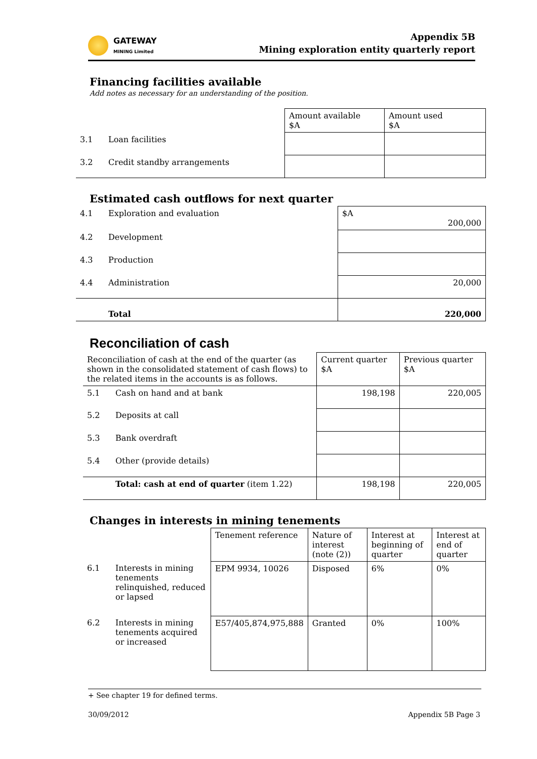GATEWAY
MINING Limited
Appendix 5B
Mining exploration entity quarterly report
Financing facilities available
Add notes as necessary for an understanding of the position.
| | | Amount available $A | Amount used $A |
| 3.1 | Loan facilities | | |
| 3.2 | Credit standby arrangements | | |
Estimated cash outflows for next quarter
| 4.1 | Exploration and evaluation | $A 200,000 |
| 4.2 | Development | |
| 4.3 | Production | |
| 4.4 | Administration | 20,000 |
| | Total | 220,000 |
Reconciliation of cash
| Reconciliation of cash at the end of the quarter (as shown in the consolidated statement of cash flows) to the related items in the accounts is as follows. | | Current quarter $A | Previous quarter $A |
| 5.1 | Cash on hand and at bank | 198,198 | 220,005 |
| 5.2 | Deposits at call | | |
| 5.3 | Bank overdraft | | |
| 5.4 | Other (provide details) | | |
| | Total: cash at end of quarter (item 1.22) | 198,198 | 220,005 |
Changes in interests in mining tenements
| | | Tenement reference | Nature of interest (note (2)) | Interest at beginning of quarter | Interest at end of quarter |
| 6.1 | Interests in mining tenements relinquished, reduced or lapsed | EPM 9934, 10026 | Disposed | 6% | 0% |
| 6.2 | Interests in mining tenements acquired or increased | E57/405,874,975,888 | Granted | 0% | 100% |
+ See chapter 19 for defined terms.
30/09/2012 Appendix 5B Page 3